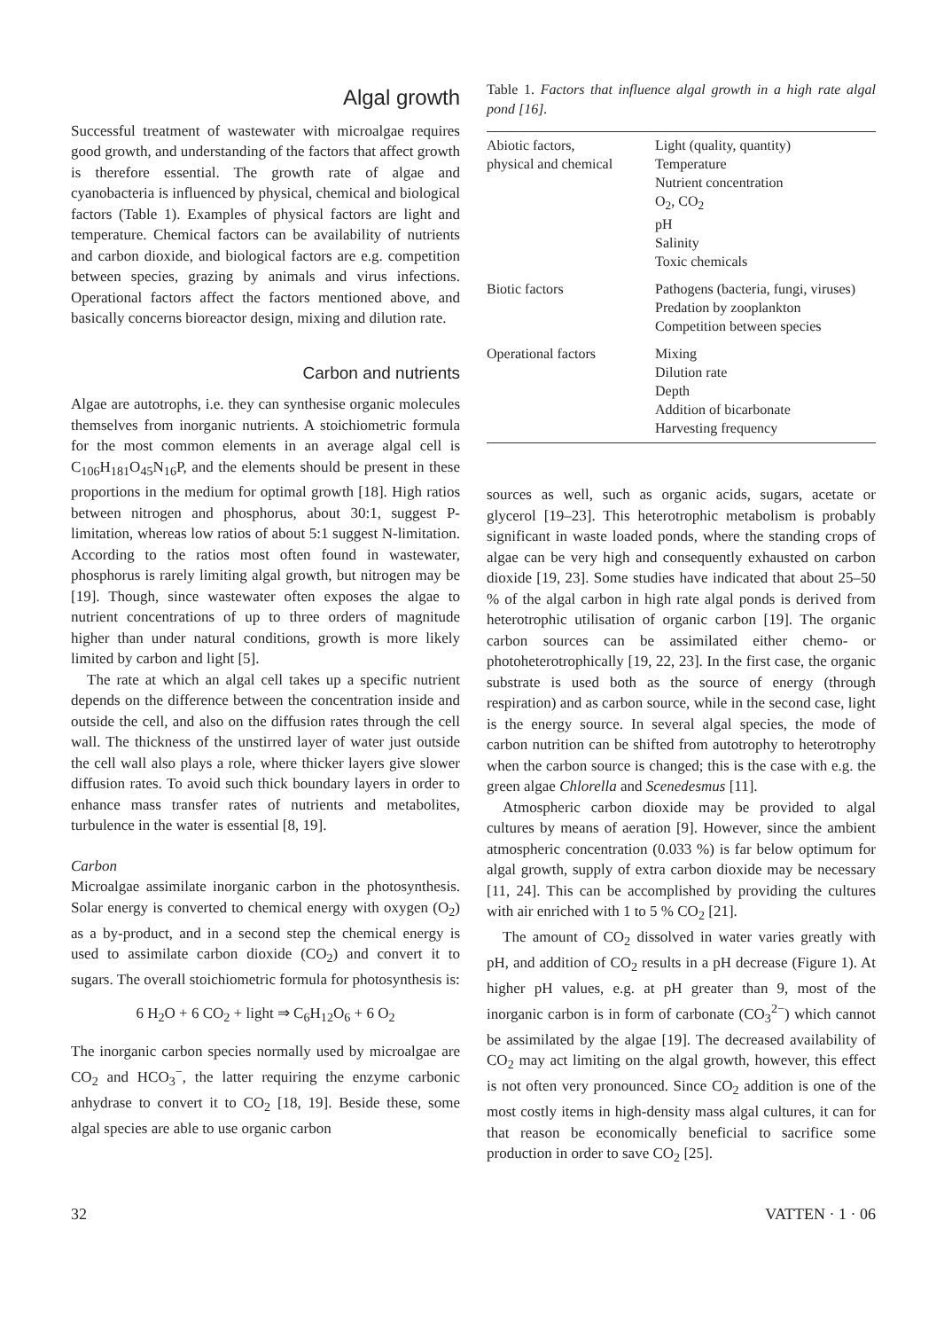Algal growth
Successful treatment of wastewater with microalgae requires good growth, and understanding of the factors that affect growth is therefore essential. The growth rate of algae and cyanobacteria is influenced by physical, chemical and biological factors (Table 1). Examples of physical factors are light and temperature. Chemical factors can be availability of nutrients and carbon dioxide, and biological factors are e.g. competition between species, grazing by animals and virus infections. Operational factors affect the factors mentioned above, and basically concerns bioreactor design, mixing and dilution rate.
Carbon and nutrients
Algae are autotrophs, i.e. they can synthesise organic molecules themselves from inorganic nutrients. A stoichiometric formula for the most common elements in an average algal cell is C<sub>106</sub>H<sub>181</sub>O<sub>45</sub>N<sub>16</sub>P, and the elements should be present in these proportions in the medium for optimal growth [18]. High ratios between nitrogen and phosphorus, about 30:1, suggest P-limitation, whereas low ratios of about 5:1 suggest N-limitation. According to the ratios most often found in wastewater, phosphorus is rarely limiting algal growth, but nitrogen may be [19]. Though, since wastewater often exposes the algae to nutrient concentrations of up to three orders of magnitude higher than under natural conditions, growth is more likely limited by carbon and light [5].
The rate at which an algal cell takes up a specific nutrient depends on the difference between the concentration inside and outside the cell, and also on the diffusion rates through the cell wall. The thickness of the unstirred layer of water just outside the cell wall also plays a role, where thicker layers give slower diffusion rates. To avoid such thick boundary layers in order to enhance mass transfer rates of nutrients and metabolites, turbulence in the water is essential [8, 19].
Carbon
Microalgae assimilate inorganic carbon in the photosynthesis. Solar energy is converted to chemical energy with oxygen (O<sub>2</sub>) as a by-product, and in a second step the chemical energy is used to assimilate carbon dioxide (CO<sub>2</sub>) and convert it to sugars. The overall stoichiometric formula for photosynthesis is:
6 H<sub>2</sub>O + 6 CO<sub>2</sub> + light ⇒ C<sub>6</sub>H<sub>12</sub>O<sub>6</sub> + 6 O<sub>2</sub>
The inorganic carbon species normally used by microalgae are CO<sub>2</sub> and HCO<sub>3</sub><sup>−</sup>, the latter requiring the enzyme carbonic anhydrase to convert it to CO<sub>2</sub> [18, 19]. Beside these, some algal species are able to use organic carbon
Table 1. Factors that influence algal growth in a high rate algal pond [16].
| Abiotic factors, physical and chemical | Light (quality, quantity) Temperature Nutrient concentration O<sub>2</sub>, CO<sub>2</sub> pH Salinity Toxic chemicals |
| Biotic factors | Pathogens (bacteria, fungi, viruses) Predation by zooplankton Competition between species |
| Operational factors | Mixing Dilution rate Depth Addition of bicarbonate Harvesting frequency |
sources as well, such as organic acids, sugars, acetate or glycerol [19–23]. This heterotrophic metabolism is probably significant in waste loaded ponds, where the standing crops of algae can be very high and consequently exhausted on carbon dioxide [19, 23]. Some studies have indicated that about 25–50 % of the algal carbon in high rate algal ponds is derived from heterotrophic utilisation of organic carbon [19]. The organic carbon sources can be assimilated either chemo- or photoheterotrophically [19, 22, 23]. In the first case, the organic substrate is used both as the source of energy (through respiration) and as carbon source, while in the second case, light is the energy source. In several algal species, the mode of carbon nutrition can be shifted from autotrophy to heterotrophy when the carbon source is changed; this is the case with e.g. the green algae Chlorella and Scenedesmus [11].
Atmospheric carbon dioxide may be provided to algal cultures by means of aeration [9]. However, since the ambient atmospheric concentration (0.033 %) is far below optimum for algal growth, supply of extra carbon dioxide may be necessary [11, 24]. This can be accomplished by providing the cultures with air enriched with 1 to 5 % CO<sub>2</sub> [21].
The amount of CO<sub>2</sub> dissolved in water varies greatly with pH, and addition of CO<sub>2</sub> results in a pH decrease (Figure 1). At higher pH values, e.g. at pH greater than 9, most of the inorganic carbon is in form of carbonate (CO<sub>3</sub><sup>2−</sup>) which cannot be assimilated by the algae [19]. The decreased availability of CO<sub>2</sub> may act limiting on the algal growth, however, this effect is not often very pronounced. Since CO<sub>2</sub> addition is one of the most costly items in high-density mass algal cultures, it can for that reason be economically beneficial to sacrifice some production in order to save CO<sub>2</sub> [25].
32 VATTEN · 1 · 06